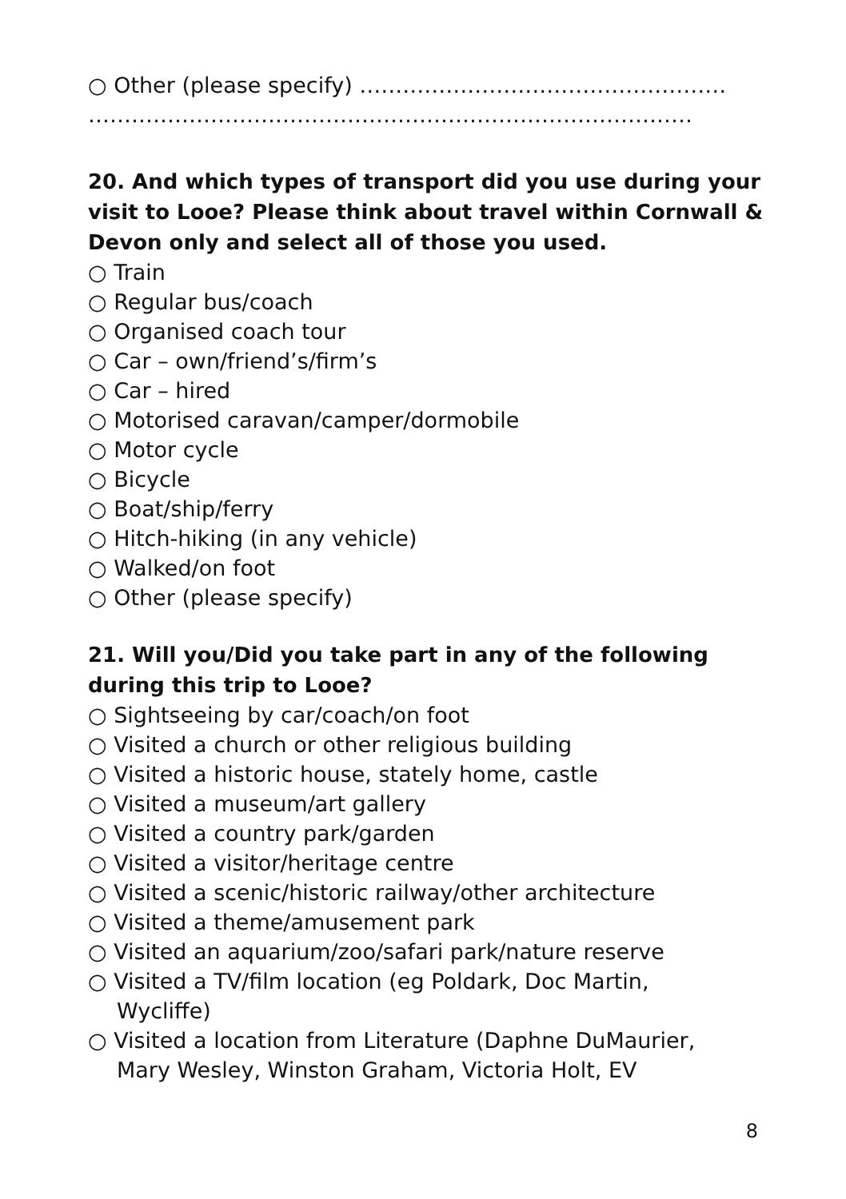○ Other (please specify) ……………………………………………
…………………………………………………………………………
20. And which types of transport did you use during your visit to Looe? Please think about travel within Cornwall & Devon only and select all of those you used.
○ Train
○ Regular bus/coach
○ Organised coach tour
○ Car – own/friend’s/firm’s
○ Car – hired
○ Motorised caravan/camper/dormobile
○ Motor cycle
○ Bicycle
○ Boat/ship/ferry
○ Hitch-hiking (in any vehicle)
○ Walked/on foot
○ Other (please specify)
21. Will you/Did you take part in any of the following during this trip to Looe?
○ Sightseeing by car/coach/on foot
○ Visited a church or other religious building
○ Visited a historic house, stately home, castle
○ Visited a museum/art gallery
○ Visited a country park/garden
○ Visited a visitor/heritage centre
○ Visited a scenic/historic railway/other architecture
○ Visited a theme/amusement park
○ Visited an aquarium/zoo/safari park/nature reserve
○ Visited a TV/film location (eg Poldark, Doc Martin,
Wycliffe)
○ Visited a location from Literature (Daphne DuMaurier,
Mary Wesley, Winston Graham, Victoria Holt, EV
8